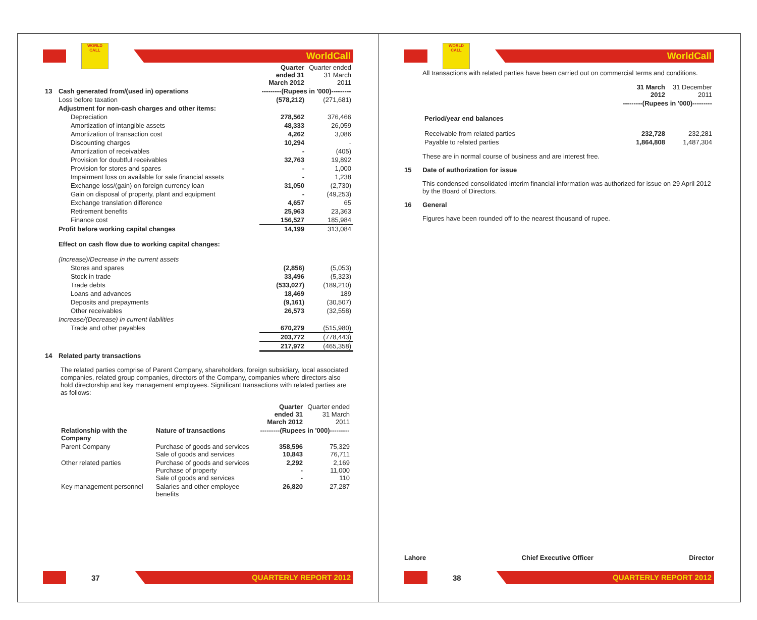WORLD CALL
WorldCall
| | | Quarter ended 31 March 2012 | Quarter ended 31 March 2011 |
| 13 | Cash generated from/(used in) operations | ---------(Rupees in '000)--------- | |
| | Loss before taxation | (578,212) | (271,681) |
| | Adjustment for non-cash charges and other items: | | |
| | Depreciation | 278,562 | 376,466 |
| | Amortization of intangible assets | 48,333 | 26,059 |
| | Amortization of transaction cost | 4,262 | 3,086 |
| | Discounting charges | 10,294 | - |
| | Amortization of receivables | - | (405) |
| | Provision for doubtful receivables | 32,763 | 19,892 |
| | Provision for stores and spares | - | 1,000 |
| | Impairment loss on available for sale financial assets | - | 1,238 |
| | Exchange loss/(gain) on foreign currency loan | 31,050 | (2,730) |
| | Gain on disposal of property, plant and equipment | - | (49,253) |
| | Exchange translation difference | 4,657 | 65 |
| | Retirement benefits | 25,963 | 23,363 |
| | Finance cost | 156,527 | 185,984 |
| | Profit before working capital changes | 14,199 | 313,084 |
| | Effect on cash flow due to working capital changes: | | |
| | (Increase)/Decrease in the current assets | | |
| | Stores and spares | (2,856) | (5,053) |
| | Stock in trade | 33,496 | (5,323) |
| | Trade debts | (533,027) | (189,210) |
| | Loans and advances | 18,469 | 189 |
| | Deposits and prepayments | (9,161) | (30,507) |
| | Other receivables | 26,573 | (32,558) |
| | Increase/(Decrease) in current liabilities | | |
| | Trade and other payables | 670,279 | (515,980) |
| | | 203,772 | (778,443) |
| | | 217,972 | (465,358) |
| 14 | Related party transactions | | |
The related parties comprise of Parent Company, shareholders, foreign subsidiary, local associated companies, related group companies, directors of the Company, companies where directors also hold directorship and key management employees. Significant transactions with related parties are as follows:
| | | Quarter ended 31 March 2012 | Quarter ended 31 March 2011 |
| --- | --- | --- | --- |
| Relationship with the Company | Nature of transactions | ---------(Rupees in '000)--------- | |
| Parent Company | Purchase of goods and services Sale of goods and services | 358,596 10,843 | 75,329 76,711 |
| Other related parties | Purchase of goods and services Purchase of property Sale of goods and services | 2,292 - - | 2,169 11,000 110 |
| Key management personnel | Salaries and other employee benefits | 26,820 | 27,287 |
37
QUARTERLY REPORT 2012
WORLD CALL
WorldCall
All transactions with related parties have been carried out on commercial terms and conditions.
| | 31 March 2012 | 31 December 2011 |
| | ---------(Rupees in '000)--------- | |
| Period/year end balances | | |
| Receivable from related parties | 232,728 | 232,281 |
| Payable to related parties | 1,864,808 | 1,487,304 |
These are in normal course of business and are interest free.
15 Date of authorization for issue
This condensed consolidated interim financial information was authorized for issue on 29 April 2012 by the Board of Directors.
16 General
Figures have been rounded off to the nearest thousand of rupee.
Lahore Chief Executive Officer Director
38
QUARTERLY REPORT 2012